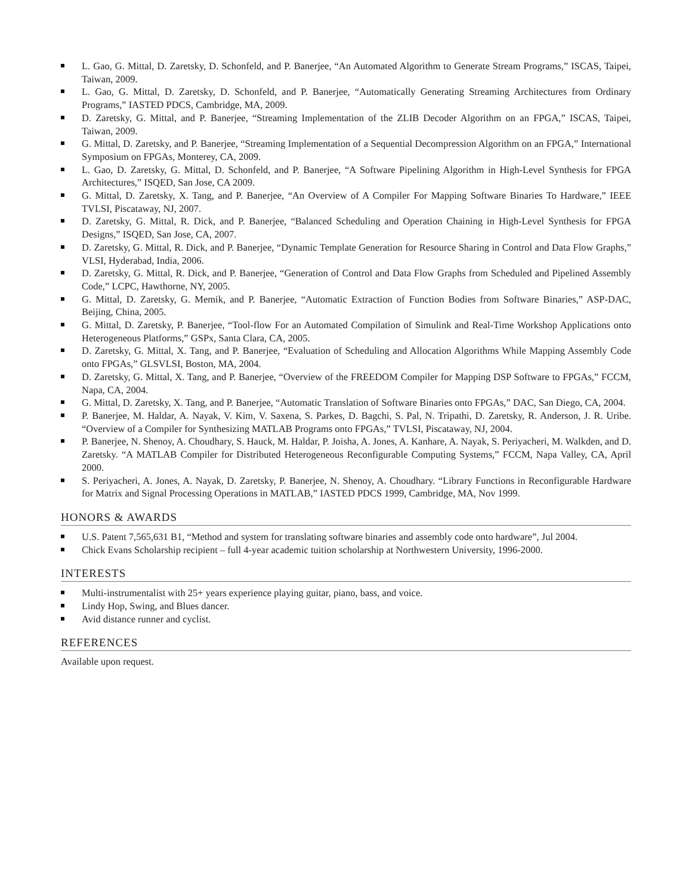L. Gao, G. Mittal, D. Zaretsky, D. Schonfeld, and P. Banerjee, “An Automated Algorithm to Generate Stream Programs,” ISCAS, Taipei, Taiwan, 2009.
L. Gao, G. Mittal, D. Zaretsky, D. Schonfeld, and P. Banerjee, “Automatically Generating Streaming Architectures from Ordinary Programs,” IASTED PDCS, Cambridge, MA, 2009.
D. Zaretsky, G. Mittal, and P. Banerjee, “Streaming Implementation of the ZLIB Decoder Algorithm on an FPGA,” ISCAS, Taipei, Taiwan, 2009.
G. Mittal, D. Zaretsky, and P. Banerjee, “Streaming Implementation of a Sequential Decompression Algorithm on an FPGA,” International Symposium on FPGAs, Monterey, CA, 2009.
L. Gao, D. Zaretsky, G. Mittal, D. Schonfeld, and P. Banerjee, “A Software Pipelining Algorithm in High-Level Synthesis for FPGA Architectures,” ISQED, San Jose, CA 2009.
G. Mittal, D. Zaretsky, X. Tang, and P. Banerjee, “An Overview of A Compiler For Mapping Software Binaries To Hardware,” IEEE TVLSI, Piscataway, NJ, 2007.
D. Zaretsky, G. Mittal, R. Dick, and P. Banerjee, “Balanced Scheduling and Operation Chaining in High-Level Synthesis for FPGA Designs,” ISQED, San Jose, CA, 2007.
D. Zaretsky, G. Mittal, R. Dick, and P. Banerjee, “Dynamic Template Generation for Resource Sharing in Control and Data Flow Graphs,” VLSI, Hyderabad, India, 2006.
D. Zaretsky, G. Mittal, R. Dick, and P. Banerjee, “Generation of Control and Data Flow Graphs from Scheduled and Pipelined Assembly Code,” LCPC, Hawthorne, NY, 2005.
G. Mittal, D. Zaretsky, G. Memik, and P. Banerjee, “Automatic Extraction of Function Bodies from Software Binaries,” ASP-DAC, Beijing, China, 2005.
G. Mittal, D. Zaretsky, P. Banerjee, “Tool-flow For an Automated Compilation of Simulink and Real-Time Workshop Applications onto Heterogeneous Platforms,” GSPx, Santa Clara, CA, 2005.
D. Zaretsky, G. Mittal, X. Tang, and P. Banerjee, “Evaluation of Scheduling and Allocation Algorithms While Mapping Assembly Code onto FPGAs,” GLSVLSI, Boston, MA, 2004.
D. Zaretsky, G. Mittal, X. Tang, and P. Banerjee, “Overview of the FREEDOM Compiler for Mapping DSP Software to FPGAs,” FCCM, Napa, CA, 2004.
G. Mittal, D. Zaretsky, X. Tang, and P. Banerjee, “Automatic Translation of Software Binaries onto FPGAs,” DAC, San Diego, CA, 2004.
P. Banerjee, M. Haldar, A. Nayak, V. Kim, V. Saxena, S. Parkes, D. Bagchi, S. Pal, N. Tripathi, D. Zaretsky, R. Anderson, J. R. Uribe. “Overview of a Compiler for Synthesizing MATLAB Programs onto FPGAs,” TVLSI, Piscataway, NJ, 2004.
P. Banerjee, N. Shenoy, A. Choudhary, S. Hauck, M. Haldar, P. Joisha, A. Jones, A. Kanhare, A. Nayak, S. Periyacheri, M. Walkden, and D. Zaretsky. “A MATLAB Compiler for Distributed Heterogeneous Reconfigurable Computing Systems,” FCCM, Napa Valley, CA, April 2000.
S. Periyacheri, A. Jones, A. Nayak, D. Zaretsky, P. Banerjee, N. Shenoy, A. Choudhary. “Library Functions in Reconfigurable Hardware for Matrix and Signal Processing Operations in MATLAB,” IASTED PDCS 1999, Cambridge, MA, Nov 1999.
HONORS & AWARDS
U.S. Patent 7,565,631 B1, “Method and system for translating software binaries and assembly code onto hardware”, Jul 2004.
Chick Evans Scholarship recipient – full 4-year academic tuition scholarship at Northwestern University, 1996-2000.
INTERESTS
Multi-instrumentalist with 25+ years experience playing guitar, piano, bass, and voice.
Lindy Hop, Swing, and Blues dancer.
Avid distance runner and cyclist.
REFERENCES
Available upon request.